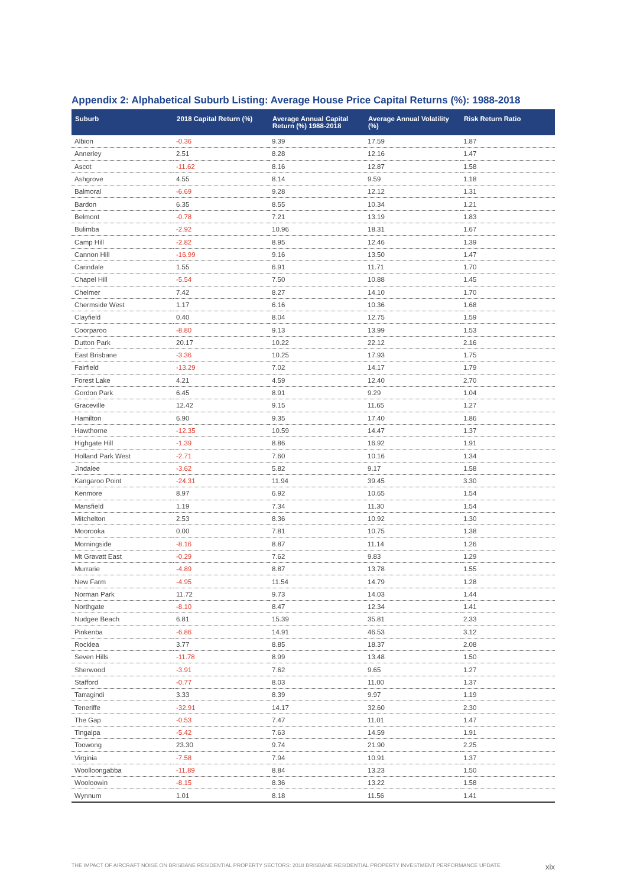Appendix 2: Alphabetical Suburb Listing: Average House Price Capital Returns (%): 1988-2018
| Suburb | 2018 Capital Return (%) | Average Annual Capital Return (%) 1988-2018 | Average Annual Volatility (%) | Risk Return Ratio |
| --- | --- | --- | --- | --- |
| Albion | -0.36 | 9.39 | 17.59 | 1.87 |
| Annerley | 2.51 | 8.28 | 12.16 | 1.47 |
| Ascot | -11.62 | 8.16 | 12.87 | 1.58 |
| Ashgrove | 4.55 | 8.14 | 9.59 | 1.18 |
| Balmoral | -6.69 | 9.28 | 12.12 | 1.31 |
| Bardon | 6.35 | 8.55 | 10.34 | 1.21 |
| Belmont | -0.78 | 7.21 | 13.19 | 1.83 |
| Bulimba | -2.92 | 10.96 | 18.31 | 1.67 |
| Camp Hill | -2.82 | 8.95 | 12.46 | 1.39 |
| Cannon Hill | -16.99 | 9.16 | 13.50 | 1.47 |
| Carindale | 1.55 | 6.91 | 11.71 | 1.70 |
| Chapel Hill | -5.54 | 7.50 | 10.88 | 1.45 |
| Chelmer | 7.42 | 8.27 | 14.10 | 1.70 |
| Chermside West | 1.17 | 6.16 | 10.36 | 1.68 |
| Clayfield | 0.40 | 8.04 | 12.75 | 1.59 |
| Coorparoo | -8.80 | 9.13 | 13.99 | 1.53 |
| Dutton Park | 20.17 | 10.22 | 22.12 | 2.16 |
| East Brisbane | -3.36 | 10.25 | 17.93 | 1.75 |
| Fairfield | -13.29 | 7.02 | 14.17 | 1.79 |
| Forest Lake | 4.21 | 4.59 | 12.40 | 2.70 |
| Gordon Park | 6.45 | 8.91 | 9.29 | 1.04 |
| Graceville | 12.42 | 9.15 | 11.65 | 1.27 |
| Hamilton | 6.90 | 9.35 | 17.40 | 1.86 |
| Hawthorne | -12.35 | 10.59 | 14.47 | 1.37 |
| Highgate Hill | -1.39 | 8.86 | 16.92 | 1.91 |
| Holland Park West | -2.71 | 7.60 | 10.16 | 1.34 |
| Jindalee | -3.62 | 5.82 | 9.17 | 1.58 |
| Kangaroo Point | -24.31 | 11.94 | 39.45 | 3.30 |
| Kenmore | 8.97 | 6.92 | 10.65 | 1.54 |
| Mansfield | 1.19 | 7.34 | 11.30 | 1.54 |
| Mitchelton | 2.53 | 8.36 | 10.92 | 1.30 |
| Moorooka | 0.00 | 7.81 | 10.75 | 1.38 |
| Morningside | -8.16 | 8.87 | 11.14 | 1.26 |
| Mt Gravatt East | -0.29 | 7.62 | 9.83 | 1.29 |
| Murrarie | -4.89 | 8.87 | 13.78 | 1.55 |
| New Farm | -4.95 | 11.54 | 14.79 | 1.28 |
| Norman Park | 11.72 | 9.73 | 14.03 | 1.44 |
| Northgate | -8.10 | 8.47 | 12.34 | 1.41 |
| Nudgee Beach | 6.81 | 15.39 | 35.81 | 2.33 |
| Pinkenba | -6.86 | 14.91 | 46.53 | 3.12 |
| Rocklea | 3.77 | 8.85 | 18.37 | 2.08 |
| Seven Hills | -11.78 | 8.99 | 13.48 | 1.50 |
| Sherwood | -3.91 | 7.62 | 9.65 | 1.27 |
| Stafford | -0.77 | 8.03 | 11.00 | 1.37 |
| Tarragindi | 3.33 | 8.39 | 9.97 | 1.19 |
| Teneriffe | -32.91 | 14.17 | 32.60 | 2.30 |
| The Gap | -0.53 | 7.47 | 11.01 | 1.47 |
| Tingalpa | -5.42 | 7.63 | 14.59 | 1.91 |
| Toowong | 23.30 | 9.74 | 21.90 | 2.25 |
| Virginia | -7.58 | 7.94 | 10.91 | 1.37 |
| Woolloongabba | -11.89 | 8.84 | 13.23 | 1.50 |
| Wooloowin | -8.15 | 8.36 | 13.22 | 1.58 |
| Wynnum | 1.01 | 8.18 | 11.56 | 1.41 |
THE IMPACT OF AIRCRAFT NOISE ON BRISBANE RESIDENTIAL PROPERTY SECTORS: 2018 BRISBANE RESIDENTIAL PROPERTY INVESTMENT PERFORMANCE UPDATE xix